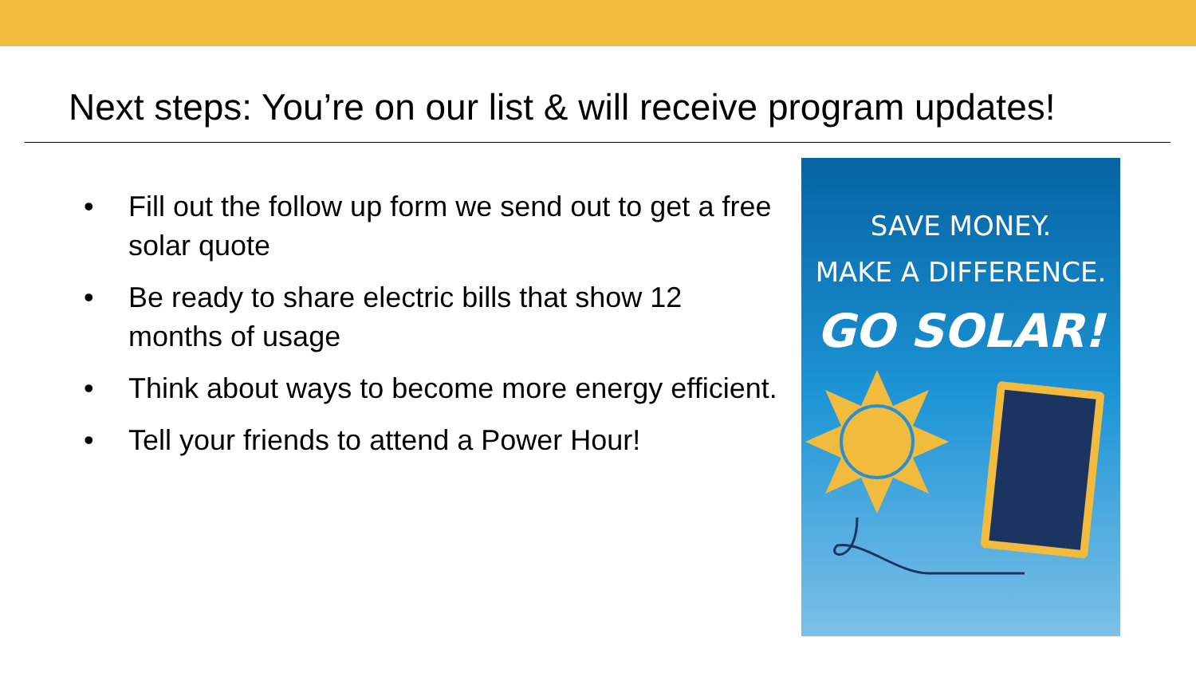Next steps: You’re on our list & will receive program updates!
• Fill out the follow up form we send out to get a free solar quote
• Be ready to share electric bills that show 12 months of usage
• Think about ways to become more energy efficient.
• Tell your friends to attend a Power Hour!
SAVE MONEY.
MAKE A DIFFERENCE.
GO SOLAR!